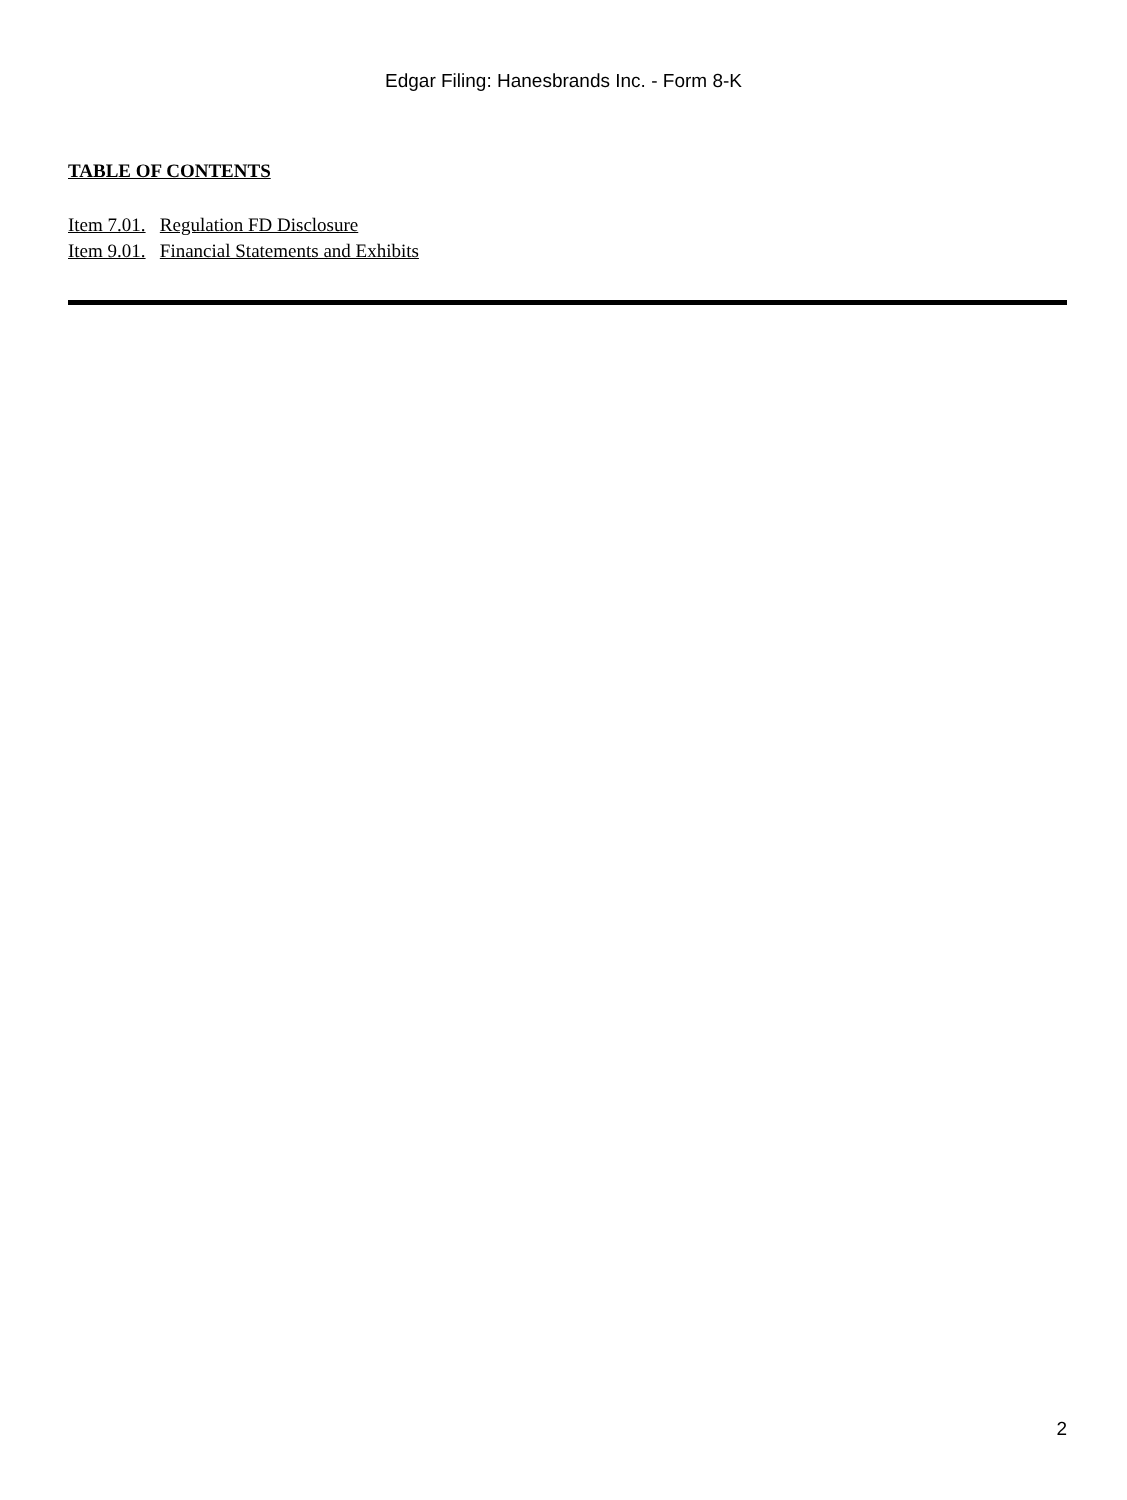Edgar Filing: Hanesbrands Inc. - Form 8-K
TABLE OF CONTENTS
Item 7.01. Regulation FD Disclosure
Item 9.01. Financial Statements and Exhibits
2